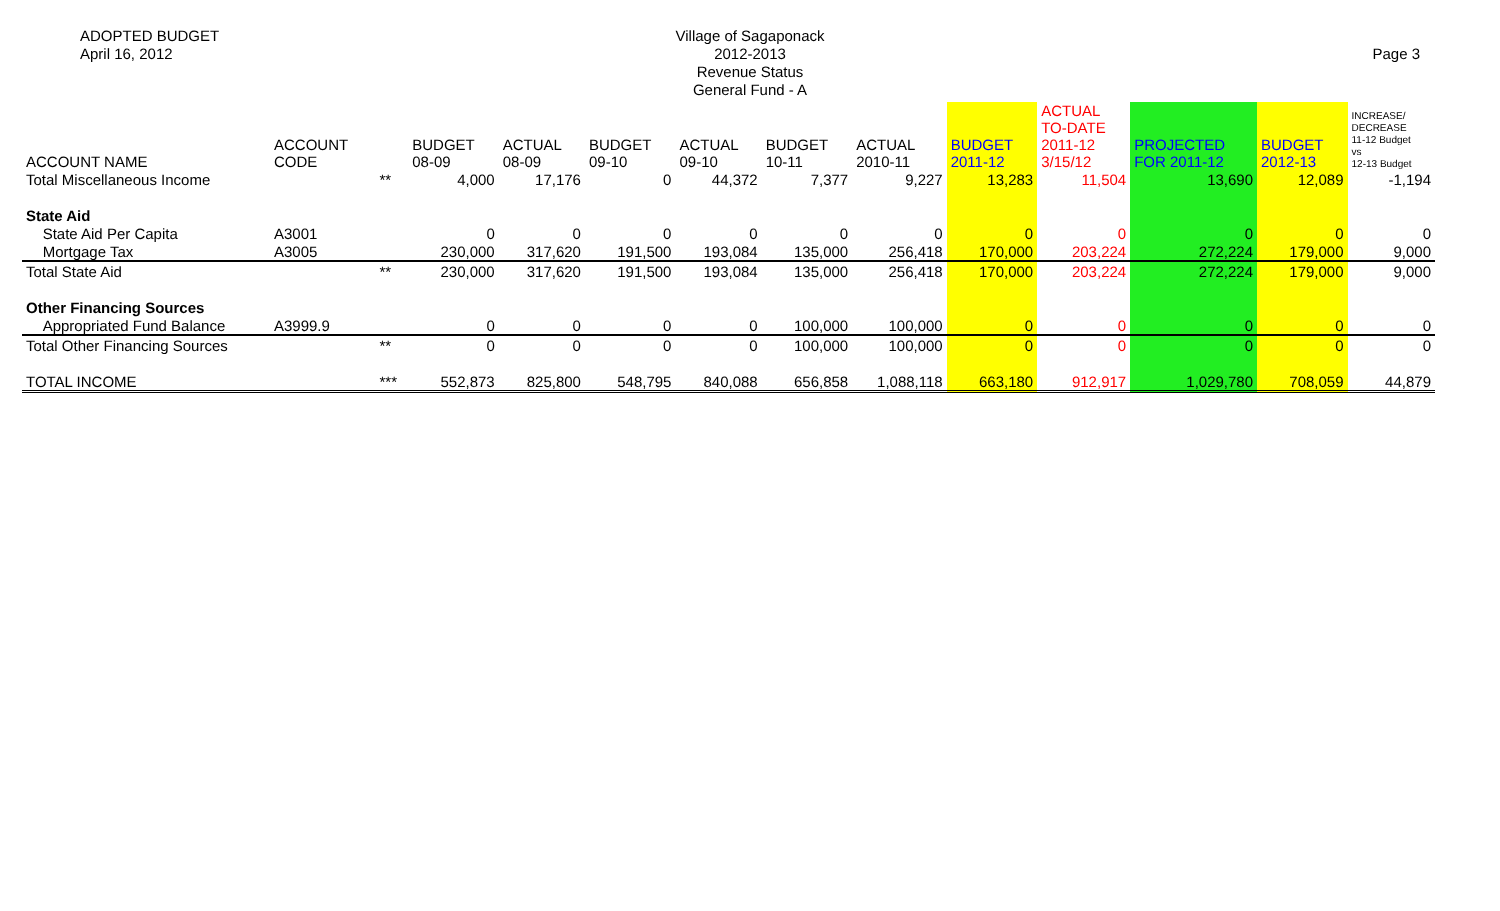ADOPTED BUDGET
April 16, 2012
Village of Sagaponack
2012-2013
Revenue Status
General Fund - A
Page 3
| ACCOUNT NAME | ACCOUNT CODE | | BUDGET 08-09 | ACTUAL 08-09 | BUDGET 09-10 | ACTUAL 09-10 | BUDGET 10-11 | ACTUAL 2010-11 | BUDGET 2011-12 | ACTUAL TO-DATE 2011-12 3/15/12 | PROJECTED FOR 2011-12 | BUDGET 2012-13 | INCREASE/ DECREASE 11-12 Budget vs 12-13 Budget |
| --- | --- | --- | --- | --- | --- | --- | --- | --- | --- | --- | --- | --- | --- |
| Total Miscellaneous Income | | ** | 4,000 | 17,176 | 0 | 44,372 | 7,377 | 9,227 | 13,283 | 11,504 | 13,690 | 12,089 | -1,194 |
| State Aid | | | | | | | | | | | | | |
| State Aid Per Capita | A3001 | | 0 | 0 | 0 | 0 | 0 | 0 | 0 | 0 | 0 | 0 | 0 |
| Mortgage Tax | A3005 | | 230,000 | 317,620 | 191,500 | 193,084 | 135,000 | 256,418 | 170,000 | 203,224 | 272,224 | 179,000 | 9,000 |
| Total State Aid | | ** | 230,000 | 317,620 | 191,500 | 193,084 | 135,000 | 256,418 | 170,000 | 203,224 | 272,224 | 179,000 | 9,000 |
| Other Financing Sources | | | | | | | | | | | | | |
| Appropriated Fund Balance | A3999.9 | | 0 | 0 | 0 | 0 | 100,000 | 100,000 | 0 | 0 | 0 | 0 | 0 |
| Total Other Financing Sources | | ** | 0 | 0 | 0 | 0 | 100,000 | 100,000 | 0 | 0 | 0 | 0 | 0 |
| TOTAL INCOME | | *** | 552,873 | 825,800 | 548,795 | 840,088 | 656,858 | 1,088,118 | 663,180 | 912,917 | 1,029,780 | 708,059 | 44,879 |